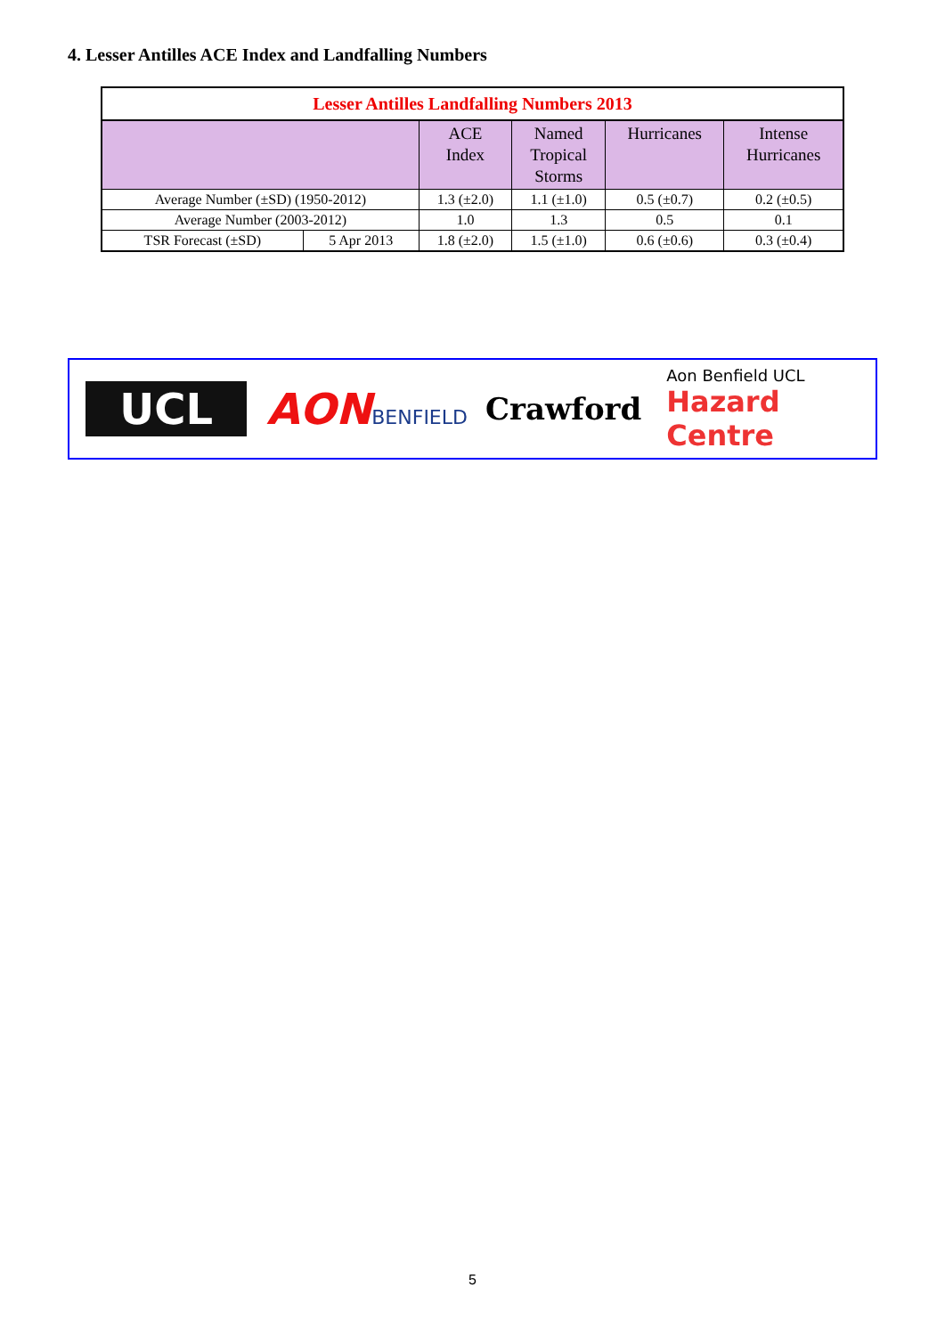4. Lesser Antilles ACE Index and Landfalling Numbers
| Lesser Antilles Landfalling Numbers 2013 | | | | | |
| --- | --- | --- | --- | --- | --- |
| | | ACE Index | Named Tropical Storms | Hurricanes | Intense Hurricanes |
| Average Number (±SD) (1950-2012) | | 1.3 (±2.0) | 1.1 (±1.0) | 0.5 (±0.7) | 0.2 (±0.5) |
| Average Number (2003-2012) | | 1.0 | 1.3 | 0.5 | 0.1 |
| TSR Forecast (±SD) | 5 Apr 2013 | 1.8 (±2.0) | 1.5 (±1.0) | 0.6 (±0.6) | 0.3 (±0.4) |
UCL
AON
BENFIELD
Crawford
Aon Benfield UCL
Hazard Centre
5